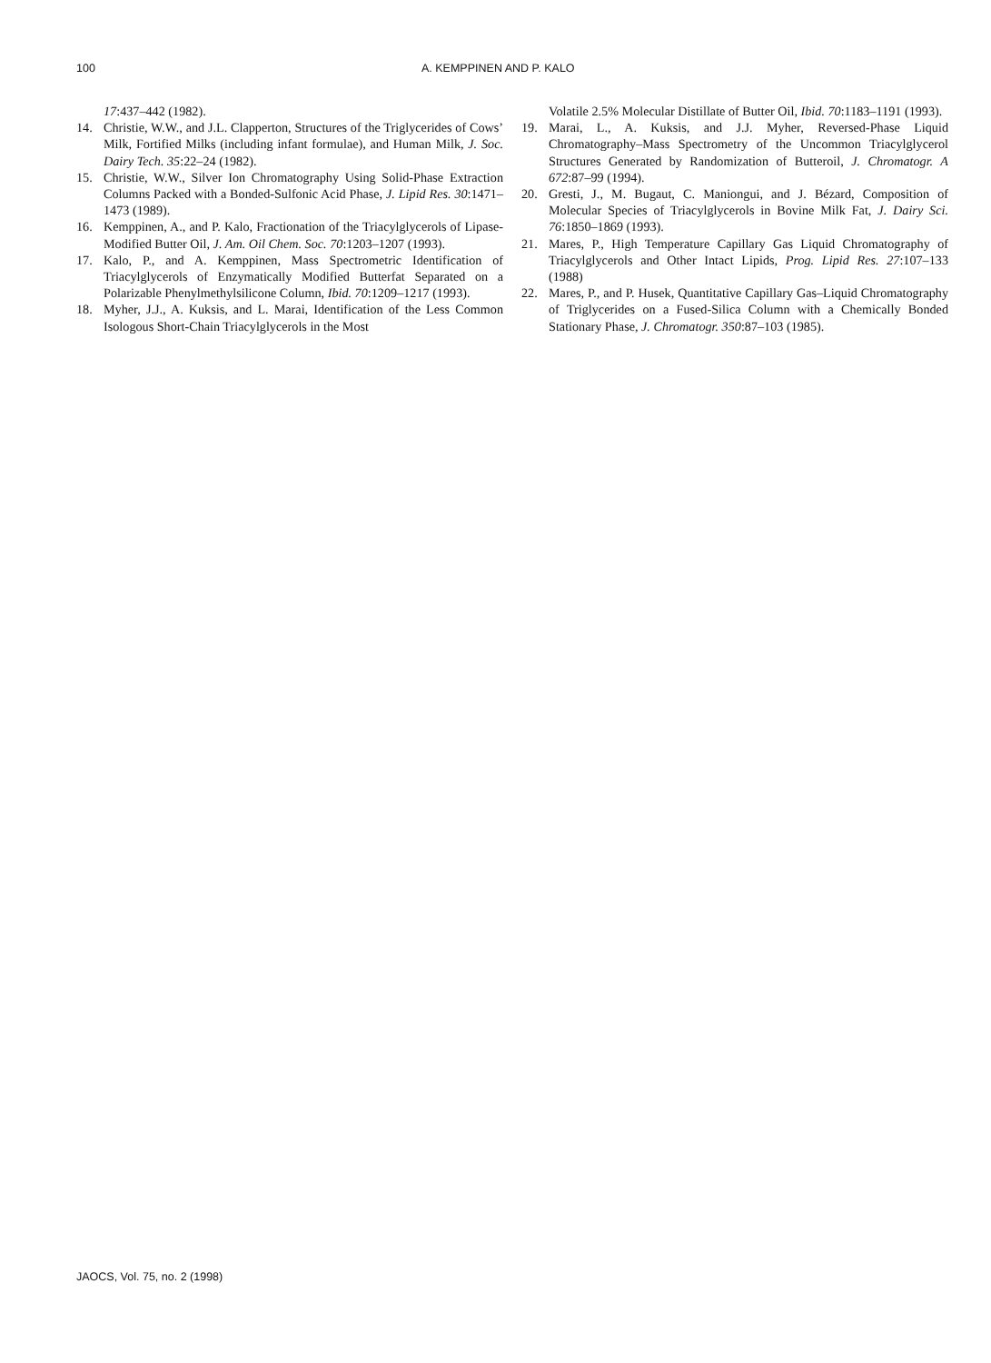100 A. KEMPPINEN AND P. KALO
17:437–442 (1982).
14. Christie, W.W., and J.L. Clapperton, Structures of the Triglycerides of Cows’ Milk, Fortified Milks (including infant formulae), and Human Milk, J. Soc. Dairy Tech. 35:22–24 (1982).
15. Christie, W.W., Silver Ion Chromatography Using Solid-Phase Extraction Columns Packed with a Bonded-Sulfonic Acid Phase, J. Lipid Res. 30:1471–1473 (1989).
16. Kemppinen, A., and P. Kalo, Fractionation of the Triacylglycerols of Lipase-Modified Butter Oil, J. Am. Oil Chem. Soc. 70:1203–1207 (1993).
17. Kalo, P., and A. Kemppinen, Mass Spectrometric Identification of Triacylglycerols of Enzymatically Modified Butterfat Separated on a Polarizable Phenylmethylsilicone Column, Ibid. 70:1209–1217 (1993).
18. Myher, J.J., A. Kuksis, and L. Marai, Identification of the Less Common Isologous Short-Chain Triacylglycerols in the Most
Volatile 2.5% Molecular Distillate of Butter Oil, Ibid. 70:1183–1191 (1993).
19. Marai, L., A. Kuksis, and J.J. Myher, Reversed-Phase Liquid Chromatography–Mass Spectrometry of the Uncommon Triacylglycerol Structures Generated by Randomization of Butteroil, J. Chromatogr. A 672:87–99 (1994).
20. Gresti, J., M. Bugaut, C. Maniongui, and J. Bézard, Composition of Molecular Species of Triacylglycerols in Bovine Milk Fat, J. Dairy Sci. 76:1850–1869 (1993).
21. Mares, P., High Temperature Capillary Gas Liquid Chromatography of Triacylglycerols and Other Intact Lipids, Prog. Lipid Res. 27:107–133 (1988)
22. Mares, P., and P. Husek, Quantitative Capillary Gas–Liquid Chromatography of Triglycerides on a Fused-Silica Column with a Chemically Bonded Stationary Phase, J. Chromatogr. 350:87–103 (1985).
JAOCS, Vol. 75, no. 2 (1998)